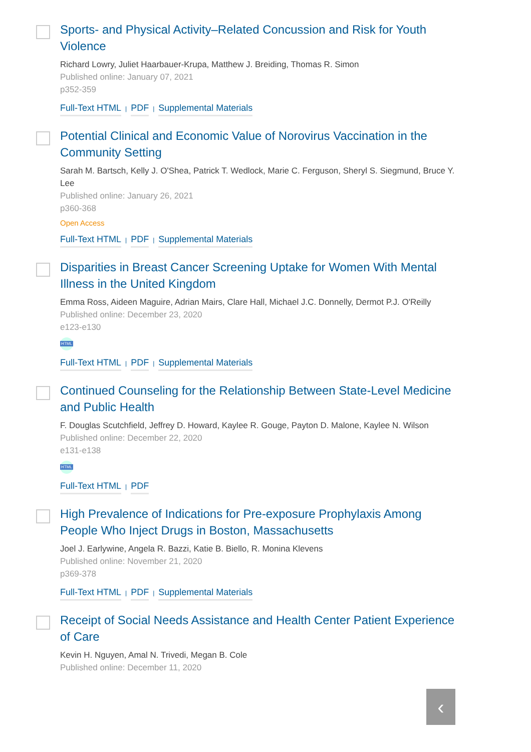Sports- and Physical Activity–Related Concussion and Risk for Youth Violence
Richard Lowry, Juliet Haarbauer-Krupa, Matthew J. Breiding, Thomas R. Simon
Published online: January 07, 2021
p352-359
Full-Text HTML | PDF | Supplemental Materials
Potential Clinical and Economic Value of Norovirus Vaccination in the Community Setting
Sarah M. Bartsch, Kelly J. O'Shea, Patrick T. Wedlock, Marie C. Ferguson, Sheryl S. Siegmund, Bruce Y. Lee
Published online: January 26, 2021
p360-368
Open Access
Full-Text HTML | PDF | Supplemental Materials
Disparities in Breast Cancer Screening Uptake for Women With Mental Illness in the United Kingdom
Emma Ross, Aideen Maguire, Adrian Mairs, Clare Hall, Michael J.C. Donnelly, Dermot P.J. O'Reilly
Published online: December 23, 2020
e123-e130
HTML
Full-Text HTML | PDF | Supplemental Materials
Continued Counseling for the Relationship Between State-Level Medicine and Public Health
F. Douglas Scutchfield, Jeffrey D. Howard, Kaylee R. Gouge, Payton D. Malone, Kaylee N. Wilson
Published online: December 22, 2020
e131-e138
HTML
Full-Text HTML | PDF
High Prevalence of Indications for Pre-exposure Prophylaxis Among People Who Inject Drugs in Boston, Massachusetts
Joel J. Earlywine, Angela R. Bazzi, Katie B. Biello, R. Monina Klevens
Published online: November 21, 2020
p369-378
Full-Text HTML | PDF | Supplemental Materials
Receipt of Social Needs Assistance and Health Center Patient Experience of Care
Kevin H. Nguyen, Amal N. Trivedi, Megan B. Cole
Published online: December 11, 2020
‹